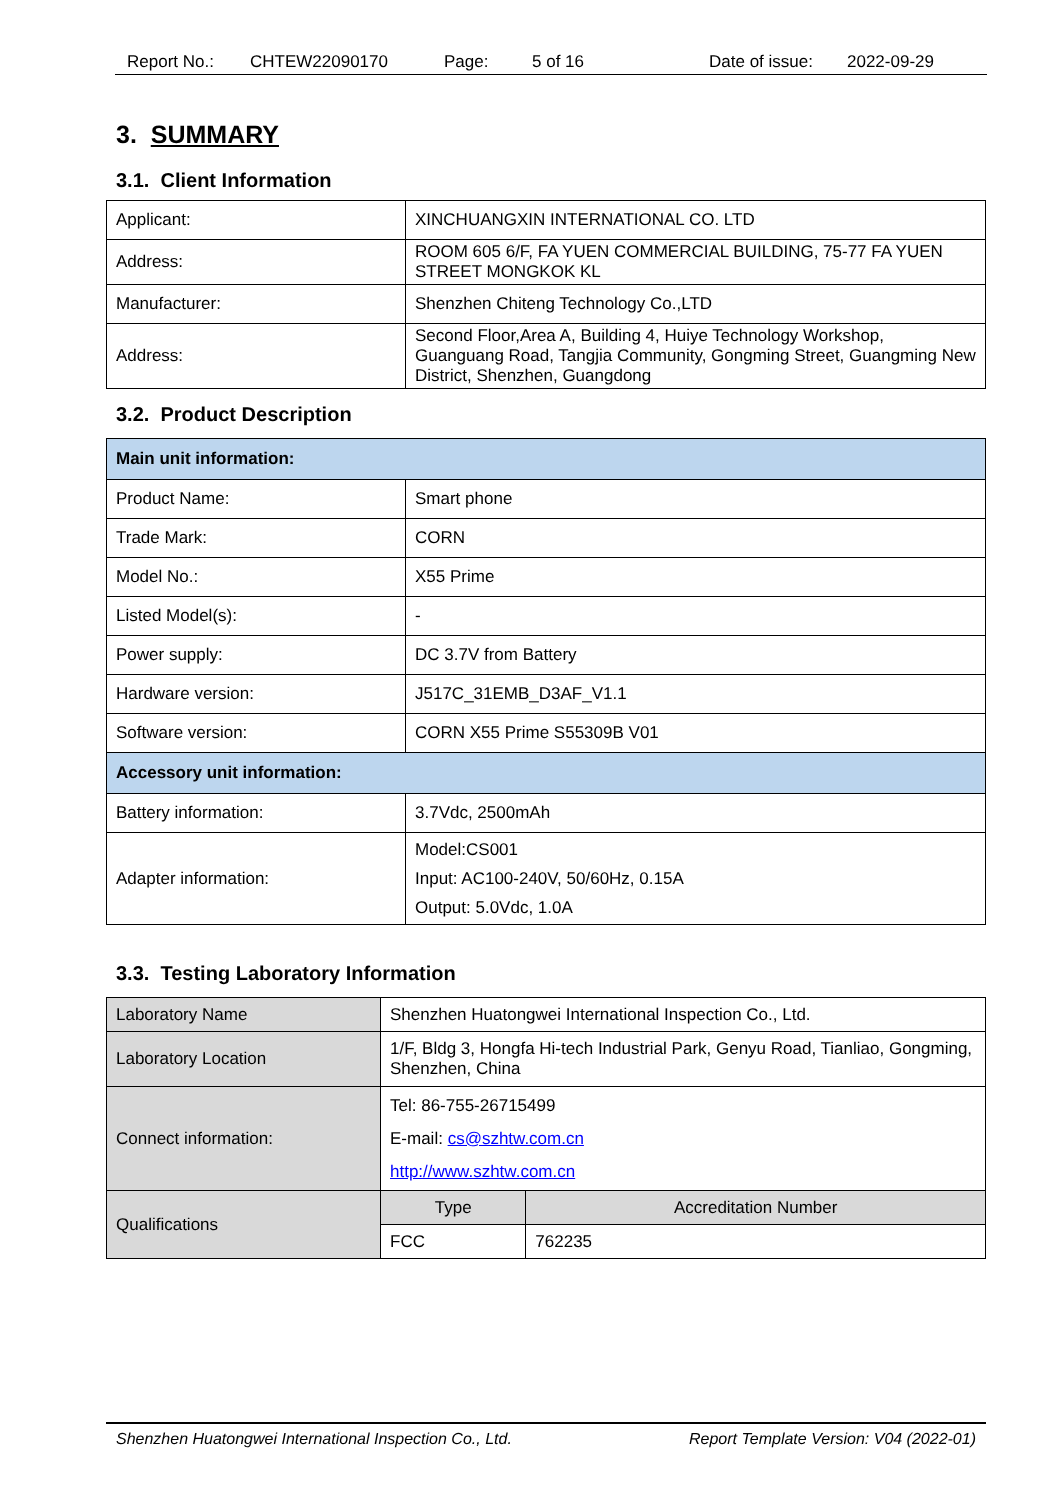Report No.: CHTEW22090170 Page: 5 of 16 Date of issue: 2022-09-29
3. SUMMARY
3.1. Client Information
| Applicant: | XINCHUANGXIN INTERNATIONAL CO. LTD |
| Address: | ROOM 605 6/F, FA YUEN COMMERCIAL BUILDING, 75-77 FA YUEN STREET MONGKOK KL |
| Manufacturer: | Shenzhen Chiteng Technology Co.,LTD |
| Address: | Second Floor,Area A, Building 4, Huiye Technology Workshop, Guanguang Road, Tangjia Community, Gongming Street, Guangming New District, Shenzhen, Guangdong |
3.2. Product Description
| Main unit information: | |
| Product Name: | Smart phone |
| Trade Mark: | CORN |
| Model No.: | X55 Prime |
| Listed Model(s): | - |
| Power supply: | DC 3.7V from Battery |
| Hardware version: | J517C_31EMB_D3AF_V1.1 |
| Software version: | CORN X55 Prime S55309B V01 |
| Accessory unit information: | |
| Battery information: | 3.7Vdc, 2500mAh |
| Adapter information: | Model:CS001 Input: AC100-240V, 50/60Hz, 0.15A Output: 5.0Vdc, 1.0A |
3.3. Testing Laboratory Information
| Laboratory Name | Shenzhen Huatongwei International Inspection Co., Ltd. | |
| Laboratory Location | 1/F, Bldg 3, Hongfa Hi-tech Industrial Park, Genyu Road, Tianliao, Gongming, Shenzhen, China | |
| Connect information: | Tel: 86-755-26715499 E-mail: cs@szhtw.com.cn http://www.szhtw.com.cn | |
| Qualifications | Type | Accreditation Number |
| | FCC | 762235 |
Shenzhen Huatongwei International Inspection Co., Ltd. Report Template Version: V04 (2022-01)